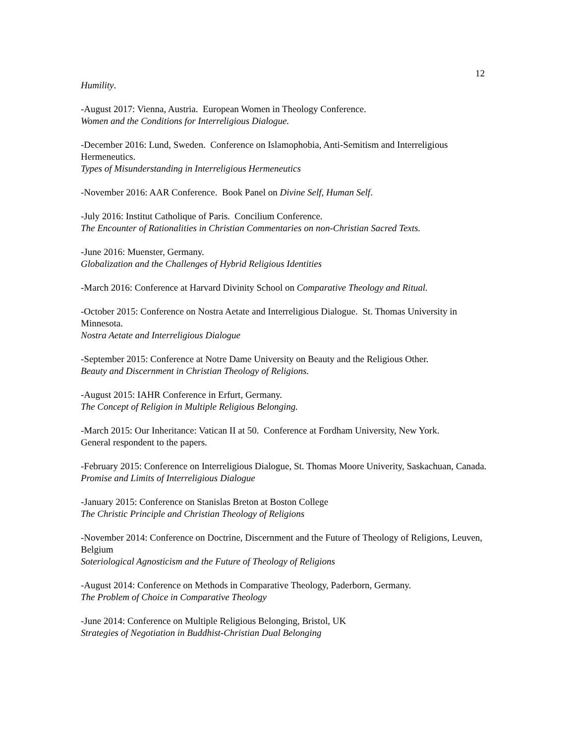12
Humility.
-August 2017: Vienna, Austria. European Women in Theology Conference.
Women and the Conditions for Interreligious Dialogue.
-December 2016: Lund, Sweden. Conference on Islamophobia, Anti-Semitism and Interreligious Hermeneutics.
Types of Misunderstanding in Interreligious Hermeneutics
-November 2016: AAR Conference. Book Panel on Divine Self, Human Self.
-July 2016: Institut Catholique of Paris. Concilium Conference.
The Encounter of Rationalities in Christian Commentaries on non-Christian Sacred Texts.
-June 2016: Muenster, Germany.
Globalization and the Challenges of Hybrid Religious Identities
-March 2016: Conference at Harvard Divinity School on Comparative Theology and Ritual.
-October 2015: Conference on Nostra Aetate and Interreligious Dialogue. St. Thomas University in Minnesota.
Nostra Aetate and Interreligious Dialogue
-September 2015: Conference at Notre Dame University on Beauty and the Religious Other.
Beauty and Discernment in Christian Theology of Religions.
-August 2015: IAHR Conference in Erfurt, Germany.
The Concept of Religion in Multiple Religious Belonging.
-March 2015: Our Inheritance: Vatican II at 50. Conference at Fordham University, New York.
General respondent to the papers.
-February 2015: Conference on Interreligious Dialogue, St. Thomas Moore Univerity, Saskachuan, Canada.
Promise and Limits of Interreligious Dialogue
-January 2015: Conference on Stanislas Breton at Boston College
The Christic Principle and Christian Theology of Religions
-November 2014: Conference on Doctrine, Discernment and the Future of Theology of Religions, Leuven, Belgium
Soteriological Agnosticism and the Future of Theology of Religions
-August 2014: Conference on Methods in Comparative Theology, Paderborn, Germany.
The Problem of Choice in Comparative Theology
-June 2014: Conference on Multiple Religious Belonging, Bristol, UK
Strategies of Negotiation in Buddhist-Christian Dual Belonging